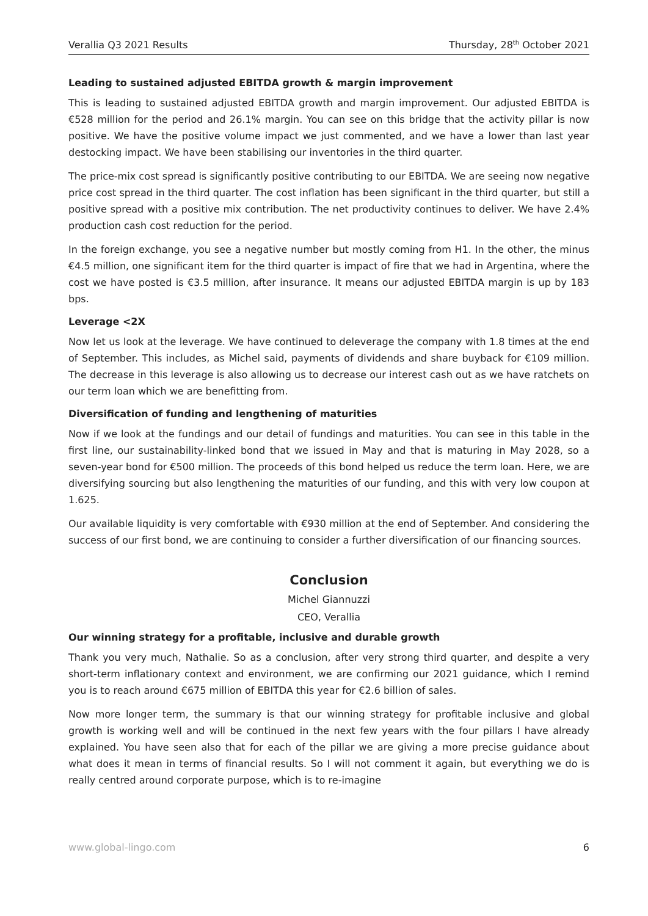Verallia Q3 2021 Results Thursday, 28<sup>th</sup> October 2021
Leading to sustained adjusted EBITDA growth & margin improvement
This is leading to sustained adjusted EBITDA growth and margin improvement. Our adjusted EBITDA is €528 million for the period and 26.1% margin. You can see on this bridge that the activity pillar is now positive. We have the positive volume impact we just commented, and we have a lower than last year destocking impact. We have been stabilising our inventories in the third quarter.
The price-mix cost spread is significantly positive contributing to our EBITDA. We are seeing now negative price cost spread in the third quarter. The cost inflation has been significant in the third quarter, but still a positive spread with a positive mix contribution. The net productivity continues to deliver. We have 2.4% production cash cost reduction for the period.
In the foreign exchange, you see a negative number but mostly coming from H1. In the other, the minus €4.5 million, one significant item for the third quarter is impact of fire that we had in Argentina, where the cost we have posted is €3.5 million, after insurance. It means our adjusted EBITDA margin is up by 183 bps.
Leverage <2X
Now let us look at the leverage. We have continued to deleverage the company with 1.8 times at the end of September. This includes, as Michel said, payments of dividends and share buyback for €109 million. The decrease in this leverage is also allowing us to decrease our interest cash out as we have ratchets on our term loan which we are benefitting from.
Diversification of funding and lengthening of maturities
Now if we look at the fundings and our detail of fundings and maturities. You can see in this table in the first line, our sustainability-linked bond that we issued in May and that is maturing in May 2028, so a seven-year bond for €500 million. The proceeds of this bond helped us reduce the term loan. Here, we are diversifying sourcing but also lengthening the maturities of our funding, and this with very low coupon at 1.625.
Our available liquidity is very comfortable with €930 million at the end of September. And considering the success of our first bond, we are continuing to consider a further diversification of our financing sources.
Conclusion
Michel Giannuzzi
CEO, Verallia
Our winning strategy for a profitable, inclusive and durable growth
Thank you very much, Nathalie. So as a conclusion, after very strong third quarter, and despite a very short-term inflationary context and environment, we are confirming our 2021 guidance, which I remind you is to reach around €675 million of EBITDA this year for €2.6 billion of sales.
Now more longer term, the summary is that our winning strategy for profitable inclusive and global growth is working well and will be continued in the next few years with the four pillars I have already explained. You have seen also that for each of the pillar we are giving a more precise guidance about what does it mean in terms of financial results. So I will not comment it again, but everything we do is really centred around corporate purpose, which is to re-imagine
www.global-lingo.com 6